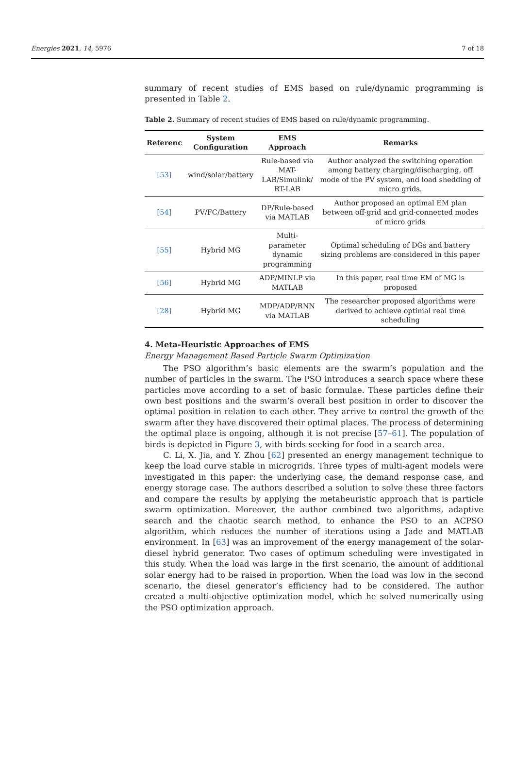Energies 2021, 14, 5976 7 of 18
summary of recent studies of EMS based on rule/dynamic programming is presented in Table 2.
Table 2. Summary of recent studies of EMS based on rule/dynamic programming.
| Referenc | System Configuration | EMS Approach | Remarks |
| --- | --- | --- | --- |
| [53] | wind/solar/battery | Rule-based via MAT- LAB/Simulink/ RT-LAB | Author analyzed the switching operation among battery charging/discharging, off mode of the PV system, and load shedding of micro grids. |
| [54] | PV/FC/Battery | DP/Rule-based via MATLAB | Author proposed an optimal EM plan between off-grid and grid-connected modes of micro grids |
| [55] | Hybrid MG | Multi-parameter dynamic programming | Optimal scheduling of DGs and battery sizing problems are considered in this paper |
| [56] | Hybrid MG | ADP/MINLP via MATLAB | In this paper, real time EM of MG is proposed |
| [28] | Hybrid MG | MDP/ADP/RNN via MATLAB | The researcher proposed algorithms were derived to achieve optimal real time scheduling |
4. Meta-Heuristic Approaches of EMS
Energy Management Based Particle Swarm Optimization
The PSO algorithm’s basic elements are the swarm’s population and the number of particles in the swarm. The PSO introduces a search space where these particles move according to a set of basic formulae. These particles define their own best positions and the swarm’s overall best position in order to discover the optimal position in relation to each other. They arrive to control the growth of the swarm after they have discovered their optimal places. The process of determining the optimal place is ongoing, although it is not precise [57–61]. The population of birds is depicted in Figure 3, with birds seeking for food in a search area.
C. Li, X. Jia, and Y. Zhou [62] presented an energy management technique to keep the load curve stable in microgrids. Three types of multi-agent models were investigated in this paper: the underlying case, the demand response case, and energy storage case. The authors described a solution to solve these three factors and compare the results by applying the metaheuristic approach that is particle swarm optimization. Moreover, the author combined two algorithms, adaptive search and the chaotic search method, to enhance the PSO to an ACPSO algorithm, which reduces the number of iterations using a Jade and MATLAB environment. In [63] was an improvement of the energy management of the solar-diesel hybrid generator. Two cases of optimum scheduling were investigated in this study. When the load was large in the first scenario, the amount of additional solar energy had to be raised in proportion. When the load was low in the second scenario, the diesel generator’s efficiency had to be considered. The author created a multi-objective optimization model, which he solved numerically using the PSO optimization approach.